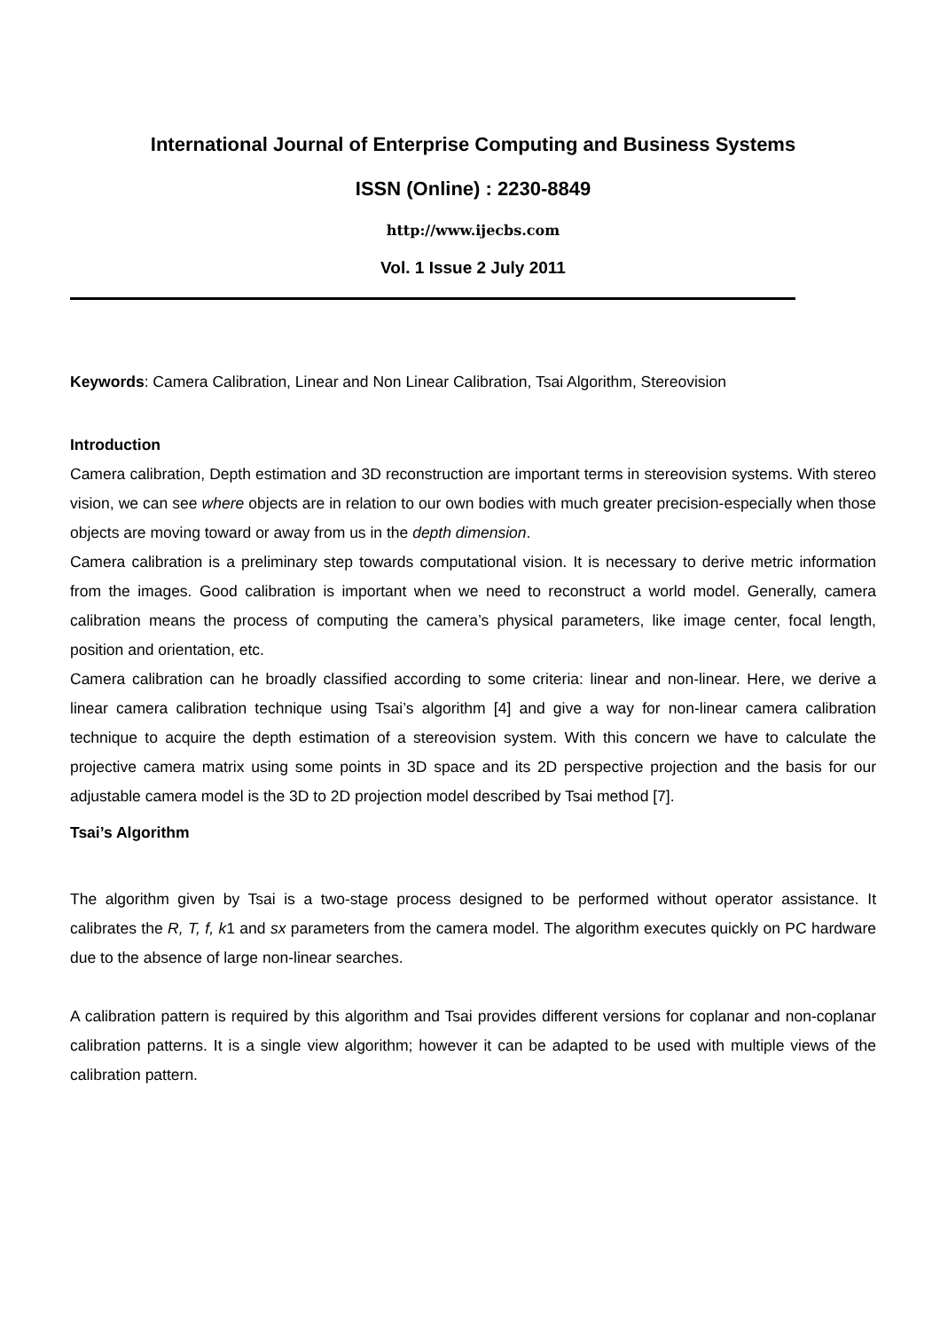International Journal of Enterprise Computing and Business Systems
ISSN (Online) : 2230-8849
http://www.ijecbs.com
Vol. 1 Issue 2 July 2011
Keywords: Camera Calibration, Linear and Non Linear Calibration, Tsai Algorithm, Stereovision
Introduction
Camera calibration, Depth estimation and 3D reconstruction are important terms in stereovision systems. With stereo vision, we can see where objects are in relation to our own bodies with much greater precision-especially when those objects are moving toward or away from us in the depth dimension.
Camera calibration is a preliminary step towards computational vision. It is necessary to derive metric information from the images. Good calibration is important when we need to reconstruct a world model. Generally, camera calibration means the process of computing the camera’s physical parameters, like image center, focal length, position and orientation, etc.
Camera calibration can he broadly classified according to some criteria: linear and non-linear. Here, we derive a linear camera calibration technique using Tsai’s algorithm [4] and give a way for non-linear camera calibration technique to acquire the depth estimation of a stereovision system. With this concern we have to calculate the projective camera matrix using some points in 3D space and its 2D perspective projection and the basis for our adjustable camera model is the 3D to 2D projection model described by Tsai method [7].
Tsai’s Algorithm
The algorithm given by Tsai is a two-stage process designed to be performed without operator assistance. It calibrates the R, T, f, k1 and sx parameters from the camera model. The algorithm executes quickly on PC hardware due to the absence of large non-linear searches.
A calibration pattern is required by this algorithm and Tsai provides different versions for coplanar and non-coplanar calibration patterns. It is a single view algorithm; however it can be adapted to be used with multiple views of the calibration pattern.